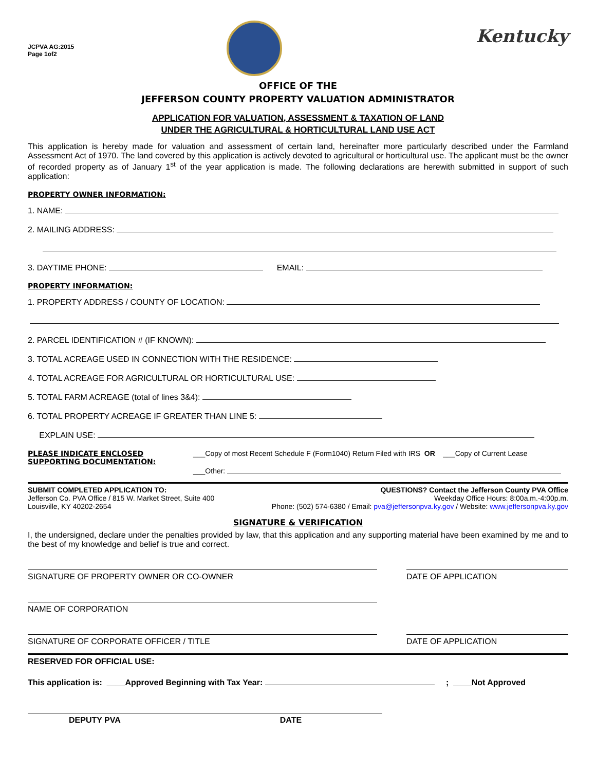JCPVA AG:2015
Page 1of2
Kentucky
OFFICE OF THE
JEFFERSON COUNTY PROPERTY VALUATION ADMINISTRATOR
APPLICATION FOR VALUATION, ASSESSMENT & TAXATION OF LAND
UNDER THE AGRICULTURAL & HORTICULTURAL LAND USE ACT
This application is hereby made for valuation and assessment of certain land, hereinafter more particularly described under the Farmland Assessment Act of 1970. The land covered by this application is actively devoted to agricultural or horticultural use. The applicant must be the owner of recorded property as of January 1<sup>st</sup> of the year application is made. The following declarations are herewith submitted in support of such application:
PROPERTY OWNER INFORMATION:
1. NAME:
2. MAILING ADDRESS:
3. DAYTIME PHONE: EMAIL:
PROPERTY INFORMATION:
1. PROPERTY ADDRESS / COUNTY OF LOCATION:
2. PARCEL IDENTIFICATION # (IF KNOWN):
3. TOTAL ACREAGE USED IN CONNECTION WITH THE RESIDENCE:
4. TOTAL ACREAGE FOR AGRICULTURAL OR HORTICULTURAL USE:
5. TOTAL FARM ACREAGE (total of lines 3&4):
6. TOTAL PROPERTY ACREAGE IF GREATER THAN LINE 5:
EXPLAIN USE:
PLEASE INDICATE ENCLOSED
SUPPORTING DOCUMENTATION:
___Copy of most Recent Schedule F (Form1040) Return Filed with IRS OR ___Copy of Current Lease
___Other:
SUBMIT COMPLETED APPLICATION TO:
Jefferson Co. PVA Office / 815 W. Market Street, Suite 400
Louisville, KY 40202-2654
QUESTIONS? Contact the Jefferson County PVA Office
Weekday Office Hours: 8:00a.m.-4:00p.m.
Phone: (502) 574-6380 / Email: pva@jeffersonpva.ky.gov / Website: www.jeffersonpva.ky.gov
SIGNATURE & VERIFICATION
I, the undersigned, declare under the penalties provided by law, that this application and any supporting material have been examined by me and to the best of my knowledge and belief is true and correct.
SIGNATURE OF PROPERTY OWNER OR CO-OWNER DATE OF APPLICATION
NAME OF CORPORATION
SIGNATURE OF CORPORATE OFFICER / TITLE DATE OF APPLICATION
RESERVED FOR OFFICIAL USE:
This application is: ____Approved Beginning with Tax Year: ; ____Not Approved
DEPUTY PVA DATE